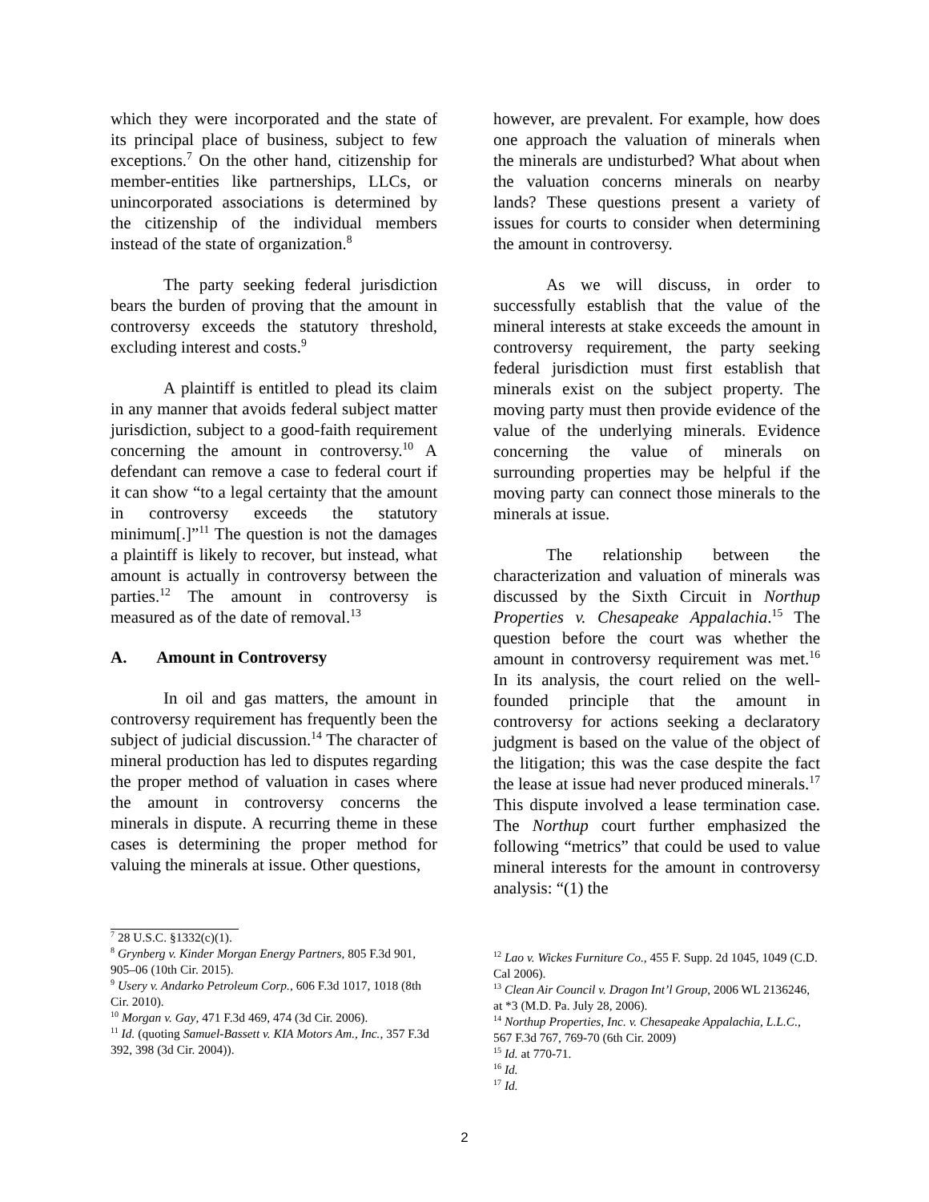which they were incorporated and the state of its principal place of business, subject to few exceptions.<sup>7</sup> On the other hand, citizenship for member-entities like partnerships, LLCs, or unincorporated associations is determined by the citizenship of the individual members instead of the state of organization.<sup>8</sup>
The party seeking federal jurisdiction bears the burden of proving that the amount in controversy exceeds the statutory threshold, excluding interest and costs.<sup>9</sup>
A plaintiff is entitled to plead its claim in any manner that avoids federal subject matter jurisdiction, subject to a good-faith requirement concerning the amount in controversy.<sup>10</sup> A defendant can remove a case to federal court if it can show “to a legal certainty that the amount in controversy exceeds the statutory minimum[.]”<sup>11</sup> The question is not the damages a plaintiff is likely to recover, but instead, what amount is actually in controversy between the parties.<sup>12</sup> The amount in controversy is measured as of the date of removal.<sup>13</sup>
A. Amount in Controversy
In oil and gas matters, the amount in controversy requirement has frequently been the subject of judicial discussion.<sup>14</sup> The character of mineral production has led to disputes regarding the proper method of valuation in cases where the amount in controversy concerns the minerals in dispute. A recurring theme in these cases is determining the proper method for valuing the minerals at issue. Other questions,
<sup>7</sup> 28 U.S.C. §1332(c)(1).
<sup>8</sup> Grynberg v. Kinder Morgan Energy Partners, 805 F.3d 901, 905–06 (10th Cir. 2015).
<sup>9</sup> Usery v. Andarko Petroleum Corp., 606 F.3d 1017, 1018 (8th Cir. 2010).
<sup>10</sup> Morgan v. Gay, 471 F.3d 469, 474 (3d Cir. 2006).
<sup>11</sup> Id. (quoting Samuel-Bassett v. KIA Motors Am., Inc., 357 F.3d 392, 398 (3d Cir. 2004)).
however, are prevalent. For example, how does one approach the valuation of minerals when the minerals are undisturbed? What about when the valuation concerns minerals on nearby lands? These questions present a variety of issues for courts to consider when determining the amount in controversy.
As we will discuss, in order to successfully establish that the value of the mineral interests at stake exceeds the amount in controversy requirement, the party seeking federal jurisdiction must first establish that minerals exist on the subject property. The moving party must then provide evidence of the value of the underlying minerals. Evidence concerning the value of minerals on surrounding properties may be helpful if the moving party can connect those minerals to the minerals at issue.
The relationship between the characterization and valuation of minerals was discussed by the Sixth Circuit in Northup Properties v. Chesapeake Appalachia.<sup>15</sup> The question before the court was whether the amount in controversy requirement was met.<sup>16</sup> In its analysis, the court relied on the well-founded principle that the amount in controversy for actions seeking a declaratory judgment is based on the value of the object of the litigation; this was the case despite the fact the lease at issue had never produced minerals.<sup>17</sup> This dispute involved a lease termination case. The Northup court further emphasized the following “metrics” that could be used to value mineral interests for the amount in controversy analysis: “(1) the
<sup>12</sup> Lao v. Wickes Furniture Co., 455 F. Supp. 2d 1045, 1049 (C.D. Cal 2006).
<sup>13</sup> Clean Air Council v. Dragon Int’l Group, 2006 WL 2136246, at *3 (M.D. Pa. July 28, 2006).
<sup>14</sup> Northup Properties, Inc. v. Chesapeake Appalachia, L.L.C., 567 F.3d 767, 769-70 (6th Cir. 2009)
<sup>15</sup> Id. at 770-71.
<sup>16</sup> Id.
<sup>17</sup> Id.
2